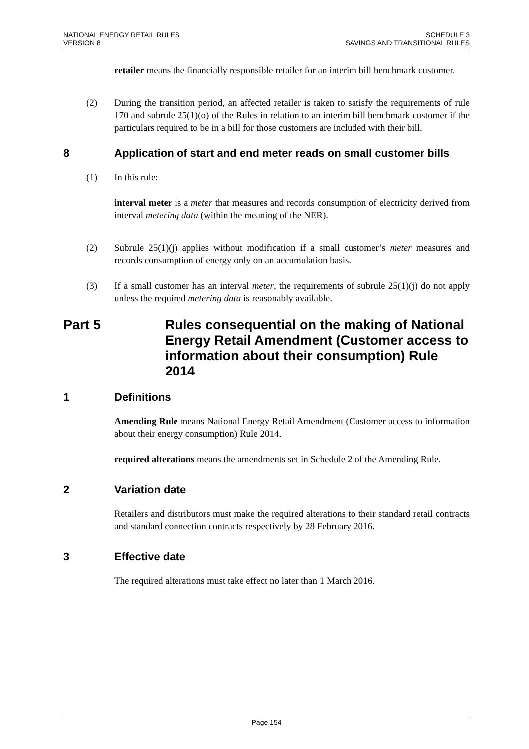NATIONAL ENERGY RETAIL RULES
VERSION 8
SCHEDULE 3
SAVINGS AND TRANSITIONAL RULES
retailer means the financially responsible retailer for an interim bill benchmark customer.
(2) During the transition period, an affected retailer is taken to satisfy the requirements of rule 170 and subrule 25(1)(o) of the Rules in relation to an interim bill benchmark customer if the particulars required to be in a bill for those customers are included with their bill.
8 Application of start and end meter reads on small customer bills
(1) In this rule:
interval meter is a meter that measures and records consumption of electricity derived from interval metering data (within the meaning of the NER).
(2) Subrule 25(1)(j) applies without modification if a small customer’s meter measures and records consumption of energy only on an accumulation basis.
(3) If a small customer has an interval meter, the requirements of subrule 25(1)(j) do not apply unless the required metering data is reasonably available.
Part 5 Rules consequential on the making of National Energy Retail Amendment (Customer access to information about their consumption) Rule 2014
1 Definitions
Amending Rule means National Energy Retail Amendment (Customer access to information about their energy consumption) Rule 2014.
required alterations means the amendments set in Schedule 2 of the Amending Rule.
2 Variation date
Retailers and distributors must make the required alterations to their standard retail contracts and standard connection contracts respectively by 28 February 2016.
3 Effective date
The required alterations must take effect no later than 1 March 2016.
Page 154